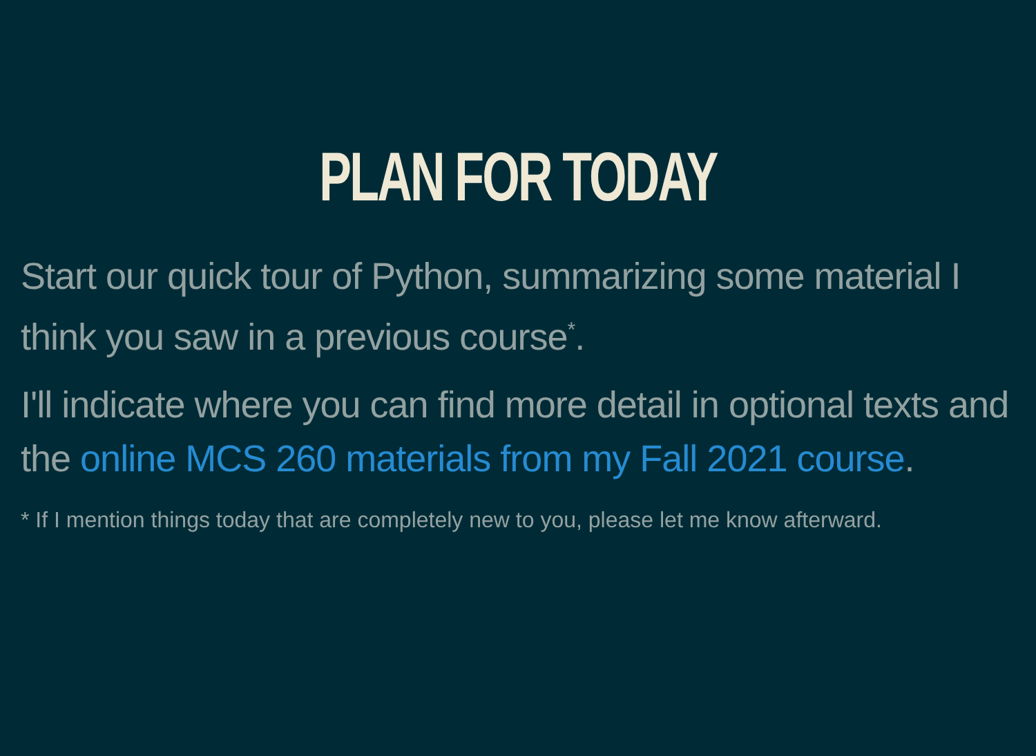PLAN FOR TODAY
Start our quick tour of Python, summarizing some material I think you saw in a previous course<sup>*</sup>.
I'll indicate where you can find more detail in optional texts and the online MCS 260 materials from my Fall 2021 course.
* If I mention things today that are completely new to you, please let me know afterward.